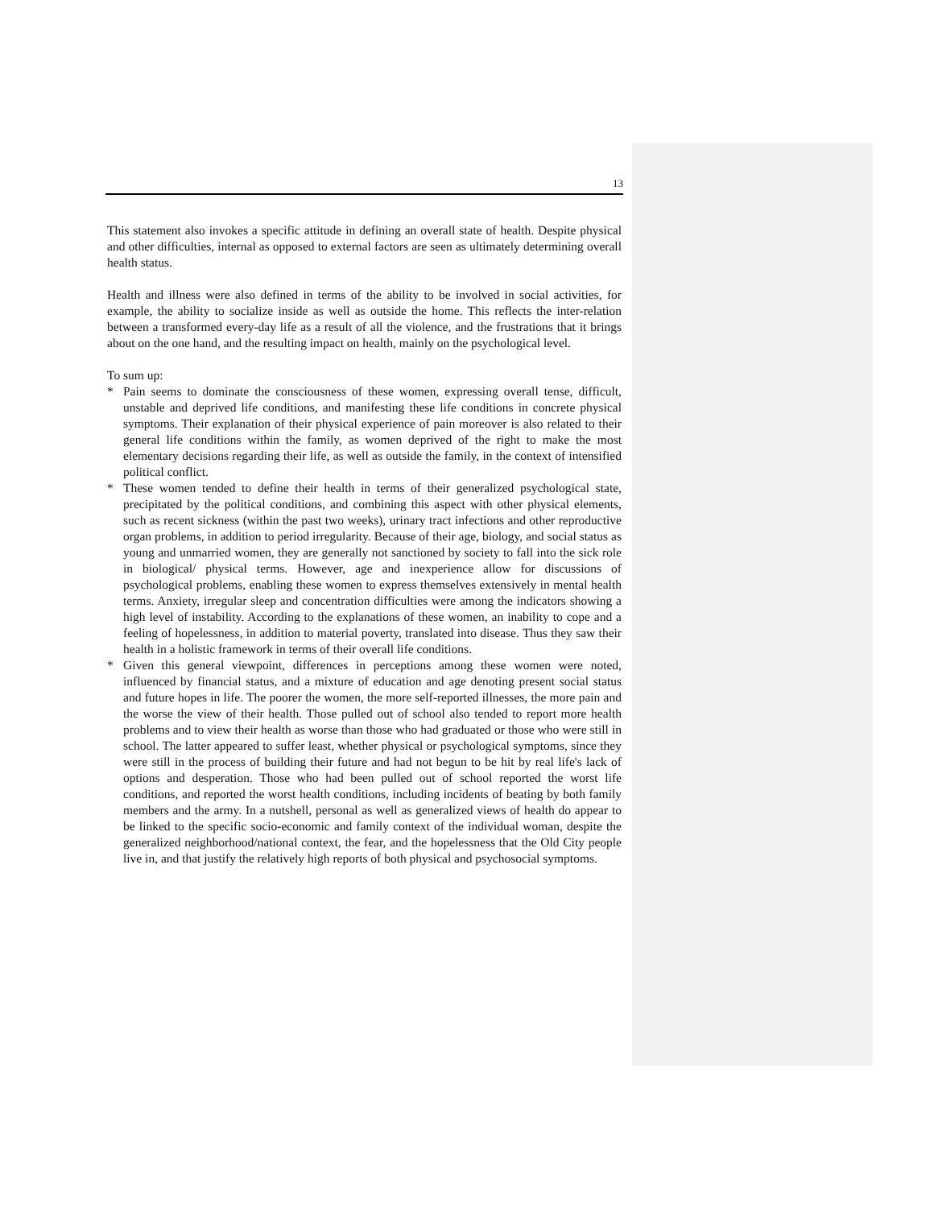13
This statement also invokes a specific attitude in defining an overall state of health. Despite physical and other difficulties, internal as opposed to external factors are seen as ultimately determining overall health status.
Health and illness were also defined in terms of the ability to be involved in social activities, for example, the ability to socialize inside as well as outside the home. This reflects the inter-relation between a transformed every-day life as a result of all the violence, and the frustrations that it brings about on the one hand, and the resulting impact on health, mainly on the psychological level.
To sum up:
* Pain seems to dominate the consciousness of these women, expressing overall tense, difficult, unstable and deprived life conditions, and manifesting these life conditions in concrete physical symptoms. Their explanation of their physical experience of pain moreover is also related to their general life conditions within the family, as women deprived of the right to make the most elementary decisions regarding their life, as well as outside the family, in the context of intensified political conflict.
* These women tended to define their health in terms of their generalized psychological state, precipitated by the political conditions, and combining this aspect with other physical elements, such as recent sickness (within the past two weeks), urinary tract infections and other reproductive organ problems, in addition to period irregularity. Because of their age, biology, and social status as young and unmarried women, they are generally not sanctioned by society to fall into the sick role in biological/ physical terms. However, age and inexperience allow for discussions of psychological problems, enabling these women to express themselves extensively in mental health terms. Anxiety, irregular sleep and concentration difficulties were among the indicators showing a high level of instability. According to the explanations of these women, an inability to cope and a feeling of hopelessness, in addition to material poverty, translated into disease. Thus they saw their health in a holistic framework in terms of their overall life conditions.
* Given this general viewpoint, differences in perceptions among these women were noted, influenced by financial status, and a mixture of education and age denoting present social status and future hopes in life. The poorer the women, the more self-reported illnesses, the more pain and the worse the view of their health. Those pulled out of school also tended to report more health problems and to view their health as worse than those who had graduated or those who were still in school. The latter appeared to suffer least, whether physical or psychological symptoms, since they were still in the process of building their future and had not begun to be hit by real life's lack of options and desperation. Those who had been pulled out of school reported the worst life conditions, and reported the worst health conditions, including incidents of beating by both family members and the army. In a nutshell, personal as well as generalized views of health do appear to be linked to the specific socio-economic and family context of the individual woman, despite the generalized neighborhood/national context, the fear, and the hopelessness that the Old City people live in, and that justify the relatively high reports of both physical and psychosocial symptoms.